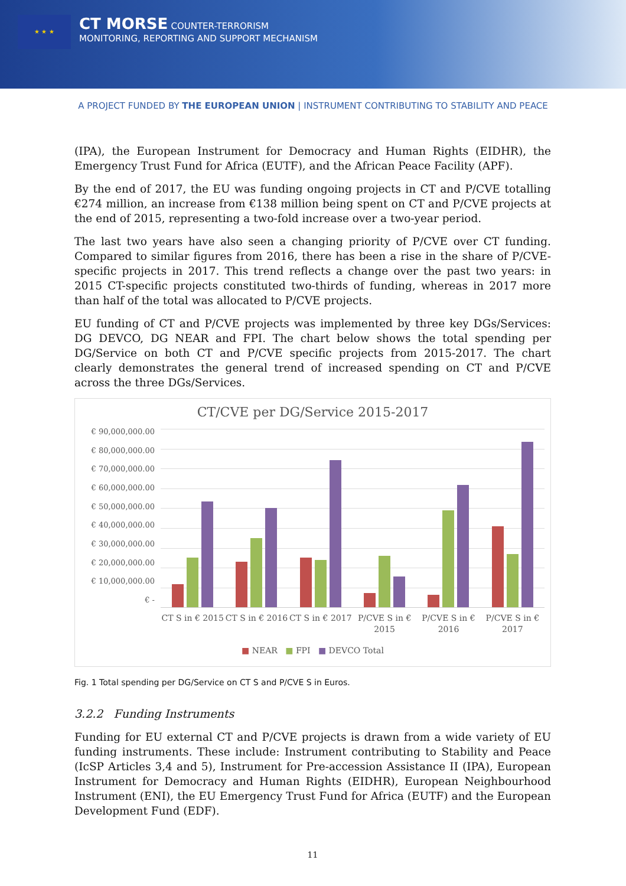★ ★ ★
CT MORSE COUNTER-TERRORISM
MONITORING, REPORTING AND SUPPORT MECHANISM
A PROJECT FUNDED BY THE EUROPEAN UNION | INSTRUMENT CONTRIBUTING TO STABILITY AND PEACE
(IPA), the European Instrument for Democracy and Human Rights (EIDHR), the Emergency Trust Fund for Africa (EUTF), and the African Peace Facility (APF).
By the end of 2017, the EU was funding ongoing projects in CT and P/CVE totalling €274 million, an increase from €138 million being spent on CT and P/CVE projects at the end of 2015, representing a two-fold increase over a two-year period.
The last two years have also seen a changing priority of P/CVE over CT funding. Compared to similar figures from 2016, there has been a rise in the share of P/CVE-specific projects in 2017. This trend reflects a change over the past two years: in 2015 CT-specific projects constituted two-thirds of funding, whereas in 2017 more than half of the total was allocated to P/CVE projects.
EU funding of CT and P/CVE projects was implemented by three key DGs/Services: DG DEVCO, DG NEAR and FPI. The chart below shows the total spending per DG/Service on both CT and P/CVE specific projects from 2015-2017. The chart clearly demonstrates the general trend of increased spending on CT and P/CVE across the three DGs/Services.
CT/CVE per DG/Service 2015-2017
€ 90,000,000.00
€ 80,000,000.00
€ 70,000,000.00
€ 60,000,000.00
€ 50,000,000.00
€ 40,000,000.00
€ 30,000,000.00
€ 20,000,000.00
€ 10,000,000.00
€ -
CT S in € 2015 CT S in € 2016 CT S in € 2017 P/CVE S in €
2015
P/CVE S in €
2016
P/CVE S in €
2017
■ NEAR ■ FPI ■ DEVCO Total
Fig. 1 Total spending per DG/Service on CT S and P/CVE S in Euros.
3.2.2 Funding Instruments
Funding for EU external CT and P/CVE projects is drawn from a wide variety of EU funding instruments. These include: Instrument contributing to Stability and Peace (IcSP Articles 3,4 and 5), Instrument for Pre-accession Assistance II (IPA), European Instrument for Democracy and Human Rights (EIDHR), European Neighbourhood Instrument (ENI), the EU Emergency Trust Fund for Africa (EUTF) and the European Development Fund (EDF).
11